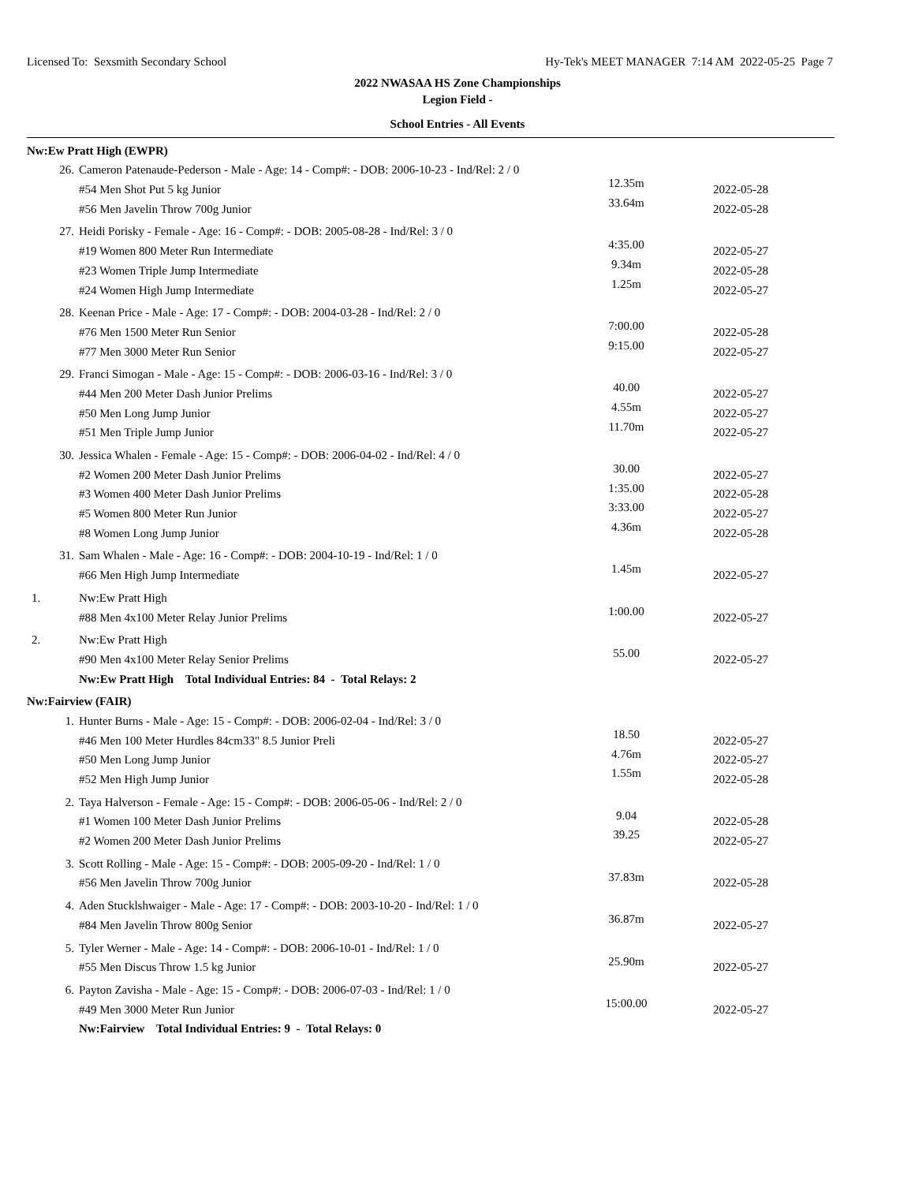Licensed To: Sexsmith Secondary School Hy-Tek's MEET MANAGER 7:14 AM 2022-05-25 Page 7
2022 NWASAA HS Zone Championships
Legion Field -
School Entries - All Events
| Nw:Ew Pratt High (EWPR) | | | |
| 26. | Cameron Patenaude-Pederson - Male - Age: 14 - Comp#: - DOB: 2006-10-23 - Ind/Rel: 2 / 0 | | |
| | #54 Men Shot Put 5 kg Junior | 12.35m | 2022-05-28 |
| | #56 Men Javelin Throw 700g Junior | 33.64m | 2022-05-28 |
| 27. | Heidi Porisky - Female - Age: 16 - Comp#: - DOB: 2005-08-28 - Ind/Rel: 3 / 0 | | |
| | #19 Women 800 Meter Run Intermediate | 4:35.00 | 2022-05-27 |
| | #23 Women Triple Jump Intermediate | 9.34m | 2022-05-28 |
| | #24 Women High Jump Intermediate | 1.25m | 2022-05-27 |
| 28. | Keenan Price - Male - Age: 17 - Comp#: - DOB: 2004-03-28 - Ind/Rel: 2 / 0 | | |
| | #76 Men 1500 Meter Run Senior | 7:00.00 | 2022-05-28 |
| | #77 Men 3000 Meter Run Senior | 9:15.00 | 2022-05-27 |
| 29. | Franci Simogan - Male - Age: 15 - Comp#: - DOB: 2006-03-16 - Ind/Rel: 3 / 0 | | |
| | #44 Men 200 Meter Dash Junior Prelims | 40.00 | 2022-05-27 |
| | #50 Men Long Jump Junior | 4.55m | 2022-05-27 |
| | #51 Men Triple Jump Junior | 11.70m | 2022-05-27 |
| 30. | Jessica Whalen - Female - Age: 15 - Comp#: - DOB: 2006-04-02 - Ind/Rel: 4 / 0 | | |
| | #2 Women 200 Meter Dash Junior Prelims | 30.00 | 2022-05-27 |
| | #3 Women 400 Meter Dash Junior Prelims | 1:35.00 | 2022-05-28 |
| | #5 Women 800 Meter Run Junior | 3:33.00 | 2022-05-27 |
| | #8 Women Long Jump Junior | 4.36m | 2022-05-28 |
| 31. | Sam Whalen - Male - Age: 16 - Comp#: - DOB: 2004-10-19 - Ind/Rel: 1 / 0 | | |
| | #66 Men High Jump Intermediate | 1.45m | 2022-05-27 |
| 1. | Nw:Ew Pratt High | | |
| | #88 Men 4x100 Meter Relay Junior Prelims | 1:00.00 | 2022-05-27 |
| 2. | Nw:Ew Pratt High | | |
| | #90 Men 4x100 Meter Relay Senior Prelims | 55.00 | 2022-05-27 |
| | Nw:Ew Pratt High Total Individual Entries: 84 - Total Relays: 2 | | |
| Nw:Fairview (FAIR) | | | |
| 1. | Hunter Burns - Male - Age: 15 - Comp#: - DOB: 2006-02-04 - Ind/Rel: 3 / 0 | | |
| | #46 Men 100 Meter Hurdles 84cm33" 8.5 Junior Preli | 18.50 | 2022-05-27 |
| | #50 Men Long Jump Junior | 4.76m | 2022-05-27 |
| | #52 Men High Jump Junior | 1.55m | 2022-05-28 |
| 2. | Taya Halverson - Female - Age: 15 - Comp#: - DOB: 2006-05-06 - Ind/Rel: 2 / 0 | | |
| | #1 Women 100 Meter Dash Junior Prelims | 9.04 | 2022-05-28 |
| | #2 Women 200 Meter Dash Junior Prelims | 39.25 | 2022-05-27 |
| 3. | Scott Rolling - Male - Age: 15 - Comp#: - DOB: 2005-09-20 - Ind/Rel: 1 / 0 | | |
| | #56 Men Javelin Throw 700g Junior | 37.83m | 2022-05-28 |
| 4. | Aden Stucklshwaiger - Male - Age: 17 - Comp#: - DOB: 2003-10-20 - Ind/Rel: 1 / 0 | | |
| | #84 Men Javelin Throw 800g Senior | 36.87m | 2022-05-27 |
| 5. | Tyler Werner - Male - Age: 14 - Comp#: - DOB: 2006-10-01 - Ind/Rel: 1 / 0 | | |
| | #55 Men Discus Throw 1.5 kg Junior | 25.90m | 2022-05-27 |
| 6. | Payton Zavisha - Male - Age: 15 - Comp#: - DOB: 2006-07-03 - Ind/Rel: 1 / 0 | | |
| | #49 Men 3000 Meter Run Junior | 15:00.00 | 2022-05-27 |
| | Nw:Fairview Total Individual Entries: 9 - Total Relays: 0 | | |